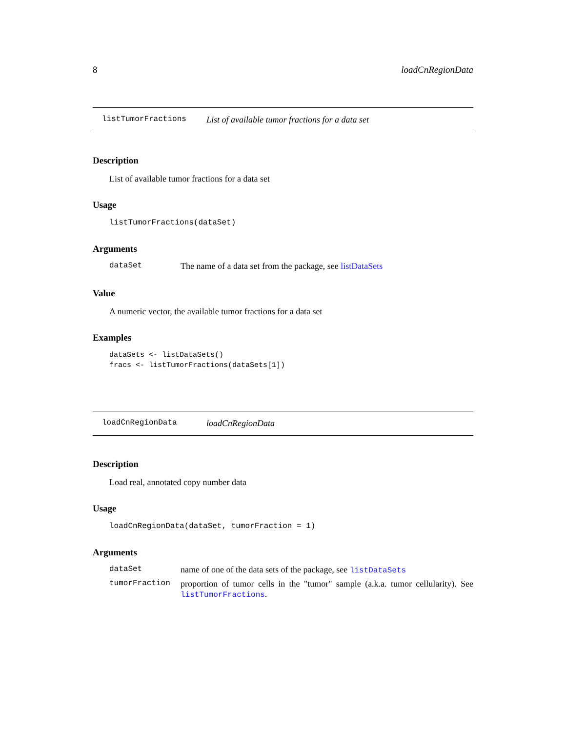8 loadCnRegionData
listTumorFractions List of available tumor fractions for a data set
Description
List of available tumor fractions for a data set
Usage
listTumorFractions(dataSet)
Arguments
| dataSet | The name of a data set from the package, see listDataSets |
Value
A numeric vector, the available tumor fractions for a data set
Examples
dataSets <- listDataSets()
fracs <- listTumorFractions(dataSets[1])
loadCnRegionData loadCnRegionData
Description
Load real, annotated copy number data
Usage
loadCnRegionData(dataSet, tumorFraction = 1)
Arguments
| dataSet | name of one of the data sets of the package, see listDataSets |
| tumorFraction | proportion of tumor cells in the "tumor" sample (a.k.a. tumor cellularity). See listTumorFractions . |